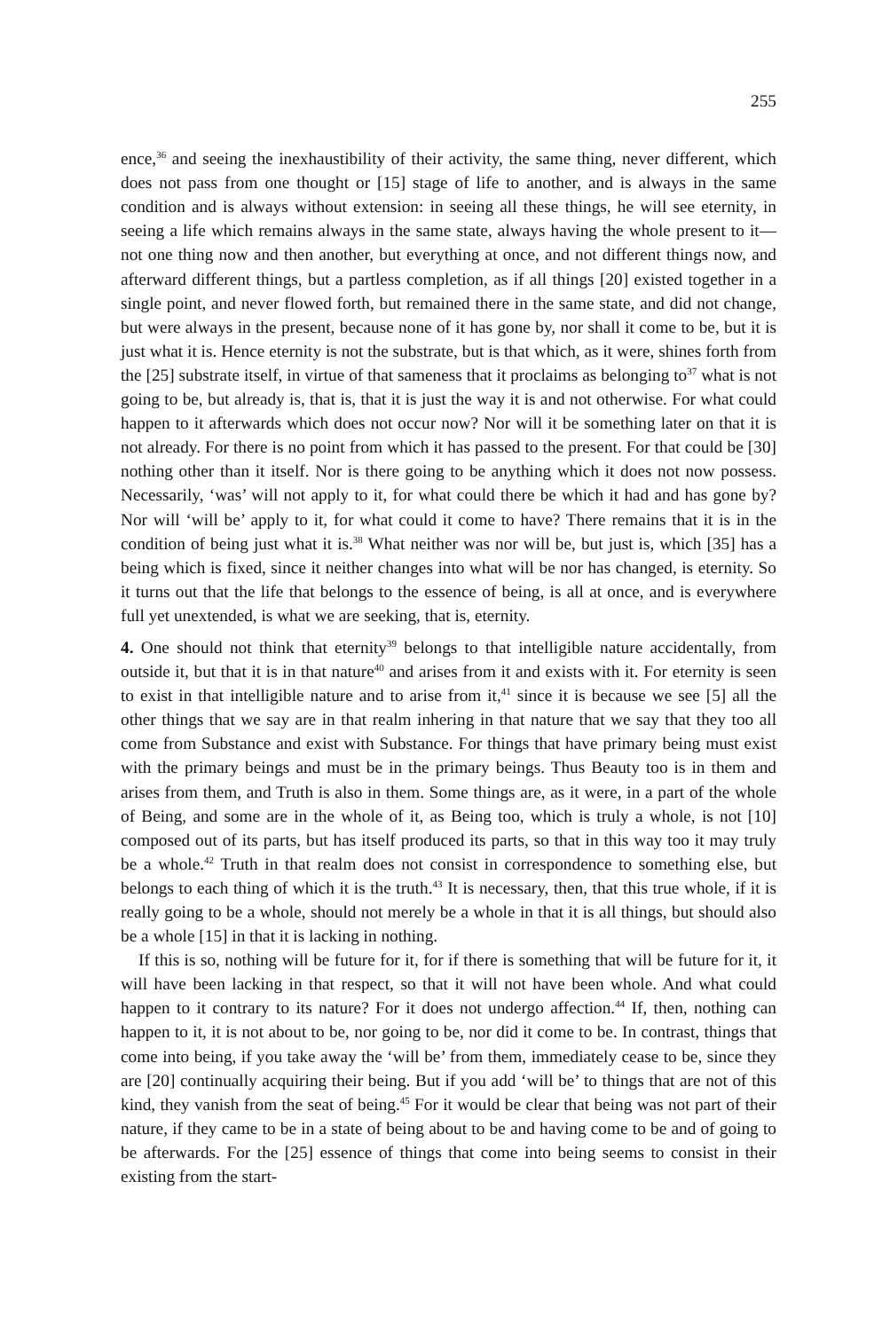255
ence,<sup>36</sup> and seeing the inexhaustibility of their activity, the same thing, never different, which does not pass from one thought or [15] stage of life to another, and is always in the same condition and is always without extension: in seeing all these things, he will see eternity, in seeing a life which remains always in the same state, always having the whole present to it—not one thing now and then another, but everything at once, and not different things now, and afterward different things, but a partless completion, as if all things [20] existed together in a single point, and never flowed forth, but remained there in the same state, and did not change, but were always in the present, because none of it has gone by, nor shall it come to be, but it is just what it is. Hence eternity is not the substrate, but is that which, as it were, shines forth from the [25] substrate itself, in virtue of that sameness that it proclaims as belonging to<sup>37</sup> what is not going to be, but already is, that is, that it is just the way it is and not otherwise. For what could happen to it afterwards which does not occur now? Nor will it be something later on that it is not already. For there is no point from which it has passed to the present. For that could be [30] nothing other than it itself. Nor is there going to be anything which it does not now possess. Necessarily, ‘was’ will not apply to it, for what could there be which it had and has gone by? Nor will ‘will be’ apply to it, for what could it come to have? There remains that it is in the condition of being just what it is.<sup>38</sup> What neither was nor will be, but just is, which [35] has a being which is fixed, since it neither changes into what will be nor has changed, is eternity. So it turns out that the life that belongs to the essence of being, is all at once, and is everywhere full yet unextended, is what we are seeking, that is, eternity.
4. One should not think that eternity<sup>39</sup> belongs to that intelligible nature accidentally, from outside it, but that it is in that nature<sup>40</sup> and arises from it and exists with it. For eternity is seen to exist in that intelligible nature and to arise from it,<sup>41</sup> since it is because we see [5] all the other things that we say are in that realm inhering in that nature that we say that they too all come from Substance and exist with Substance. For things that have primary being must exist with the primary beings and must be in the primary beings. Thus Beauty too is in them and arises from them, and Truth is also in them. Some things are, as it were, in a part of the whole of Being, and some are in the whole of it, as Being too, which is truly a whole, is not [10] composed out of its parts, but has itself produced its parts, so that in this way too it may truly be a whole.<sup>42</sup> Truth in that realm does not consist in correspondence to something else, but belongs to each thing of which it is the truth.<sup>43</sup> It is necessary, then, that this true whole, if it is really going to be a whole, should not merely be a whole in that it is all things, but should also be a whole [15] in that it is lacking in nothing.
If this is so, nothing will be future for it, for if there is something that will be future for it, it will have been lacking in that respect, so that it will not have been whole. And what could happen to it contrary to its nature? For it does not undergo affection.<sup>44</sup> If, then, nothing can happen to it, it is not about to be, nor going to be, nor did it come to be. In contrast, things that come into being, if you take away the ‘will be’ from them, immediately cease to be, since they are [20] continually acquiring their being. But if you add ‘will be’ to things that are not of this kind, they vanish from the seat of being.<sup>45</sup> For it would be clear that being was not part of their nature, if they came to be in a state of being about to be and having come to be and of going to be afterwards. For the [25] essence of things that come into being seems to consist in their existing from the start-